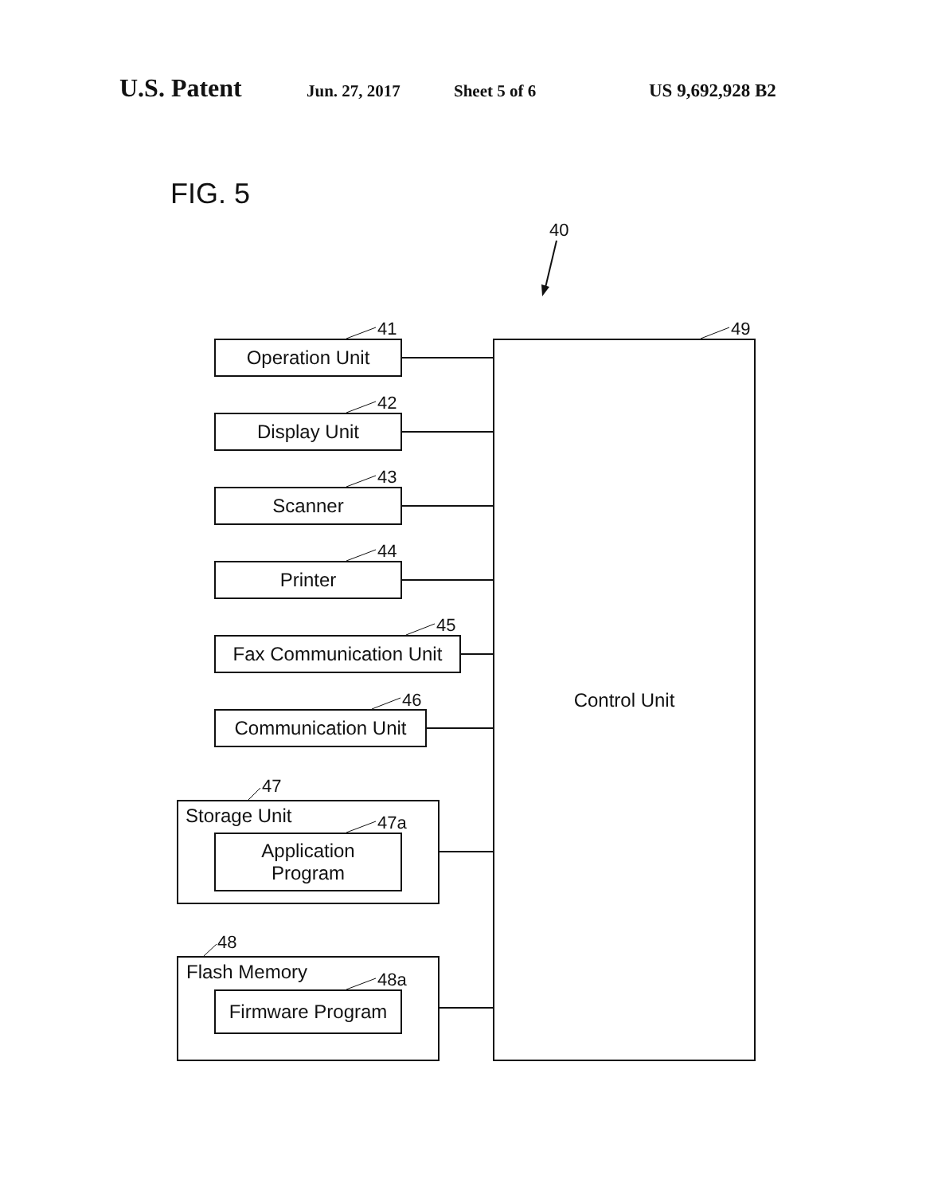U.S. Patent Jun. 27, 2017 Sheet 5 of 6 US 9,692,928 B2
FIG. 5
40
41
42
43
44
45
46
47
47a
48
48a
49
Operation Unit
Display Unit
Scanner
Printer
Fax Communication Unit
Communication Unit
Storage Unit
Application
Program
Flash Memory
Firmware Program
Control Unit